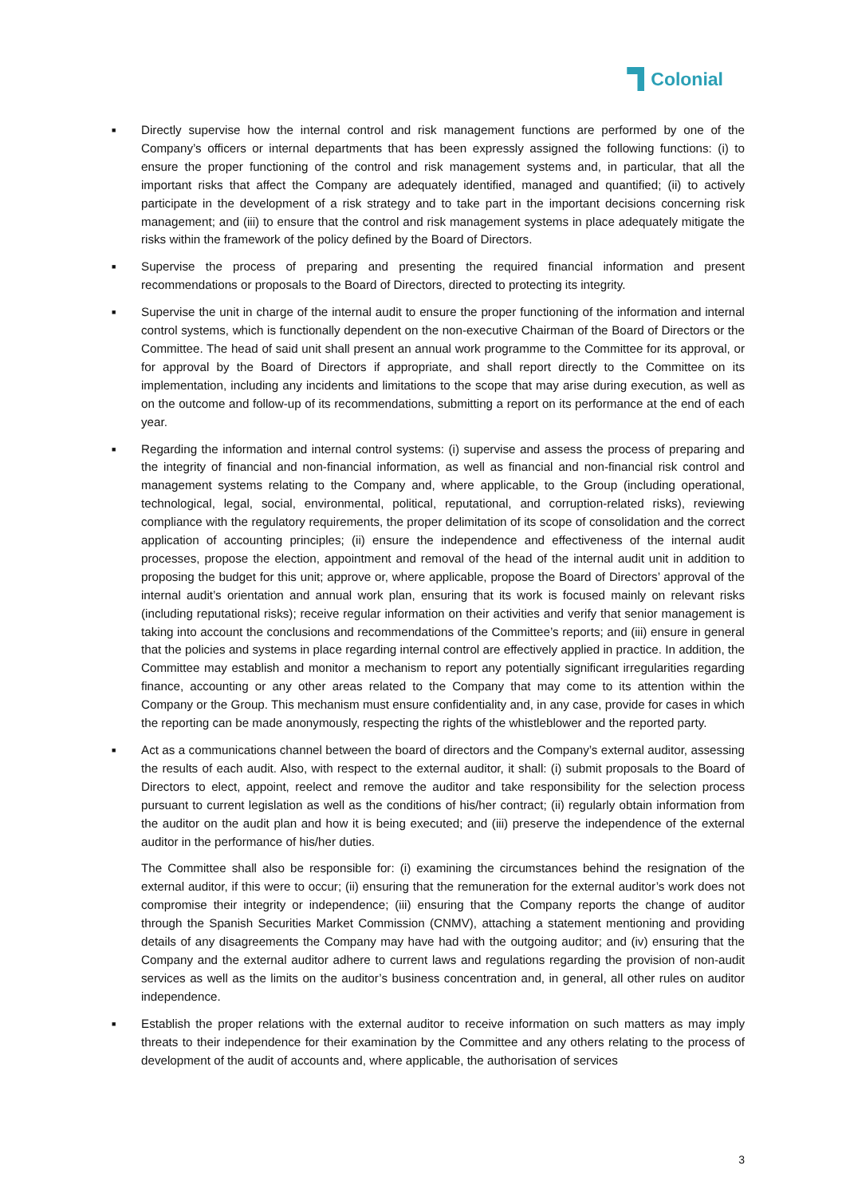Colonial
■
Directly supervise how the internal control and risk management functions are performed by one of the Company’s officers or internal departments that has been expressly assigned the following functions: (i) to ensure the proper functioning of the control and risk management systems and, in particular, that all the important risks that affect the Company are adequately identified, managed and quantified; (ii) to actively participate in the development of a risk strategy and to take part in the important decisions concerning risk management; and (iii) to ensure that the control and risk management systems in place adequately mitigate the risks within the framework of the policy defined by the Board of Directors.
■
Supervise the process of preparing and presenting the required financial information and present recommendations or proposals to the Board of Directors, directed to protecting its integrity.
■
Supervise the unit in charge of the internal audit to ensure the proper functioning of the information and internal control systems, which is functionally dependent on the non-executive Chairman of the Board of Directors or the Committee. The head of said unit shall present an annual work programme to the Committee for its approval, or for approval by the Board of Directors if appropriate, and shall report directly to the Committee on its implementation, including any incidents and limitations to the scope that may arise during execution, as well as on the outcome and follow-up of its recommendations, submitting a report on its performance at the end of each year.
■
Regarding the information and internal control systems: (i) supervise and assess the process of preparing and the integrity of financial and non-financial information, as well as financial and non-financial risk control and management systems relating to the Company and, where applicable, to the Group (including operational, technological, legal, social, environmental, political, reputational, and corruption-related risks), reviewing compliance with the regulatory requirements, the proper delimitation of its scope of consolidation and the correct application of accounting principles; (ii) ensure the independence and effectiveness of the internal audit processes, propose the election, appointment and removal of the head of the internal audit unit in addition to proposing the budget for this unit; approve or, where applicable, propose the Board of Directors’ approval of the internal audit’s orientation and annual work plan, ensuring that its work is focused mainly on relevant risks (including reputational risks); receive regular information on their activities and verify that senior management is taking into account the conclusions and recommendations of the Committee’s reports; and (iii) ensure in general that the policies and systems in place regarding internal control are effectively applied in practice. In addition, the Committee may establish and monitor a mechanism to report any potentially significant irregularities regarding finance, accounting or any other areas related to the Company that may come to its attention within the Company or the Group. This mechanism must ensure confidentiality and, in any case, provide for cases in which the reporting can be made anonymously, respecting the rights of the whistleblower and the reported party.
■
Act as a communications channel between the board of directors and the Company’s external auditor, assessing the results of each audit. Also, with respect to the external auditor, it shall: (i) submit proposals to the Board of Directors to elect, appoint, reelect and remove the auditor and take responsibility for the selection process pursuant to current legislation as well as the conditions of his/her contract; (ii) regularly obtain information from the auditor on the audit plan and how it is being executed; and (iii) preserve the independence of the external auditor in the performance of his/her duties.
The Committee shall also be responsible for: (i) examining the circumstances behind the resignation of the external auditor, if this were to occur; (ii) ensuring that the remuneration for the external auditor’s work does not compromise their integrity or independence; (iii) ensuring that the Company reports the change of auditor through the Spanish Securities Market Commission (CNMV), attaching a statement mentioning and providing details of any disagreements the Company may have had with the outgoing auditor; and (iv) ensuring that the Company and the external auditor adhere to current laws and regulations regarding the provision of non-audit services as well as the limits on the auditor’s business concentration and, in general, all other rules on auditor independence.
■
Establish the proper relations with the external auditor to receive information on such matters as may imply threats to their independence for their examination by the Committee and any others relating to the process of development of the audit of accounts and, where applicable, the authorisation of services
3